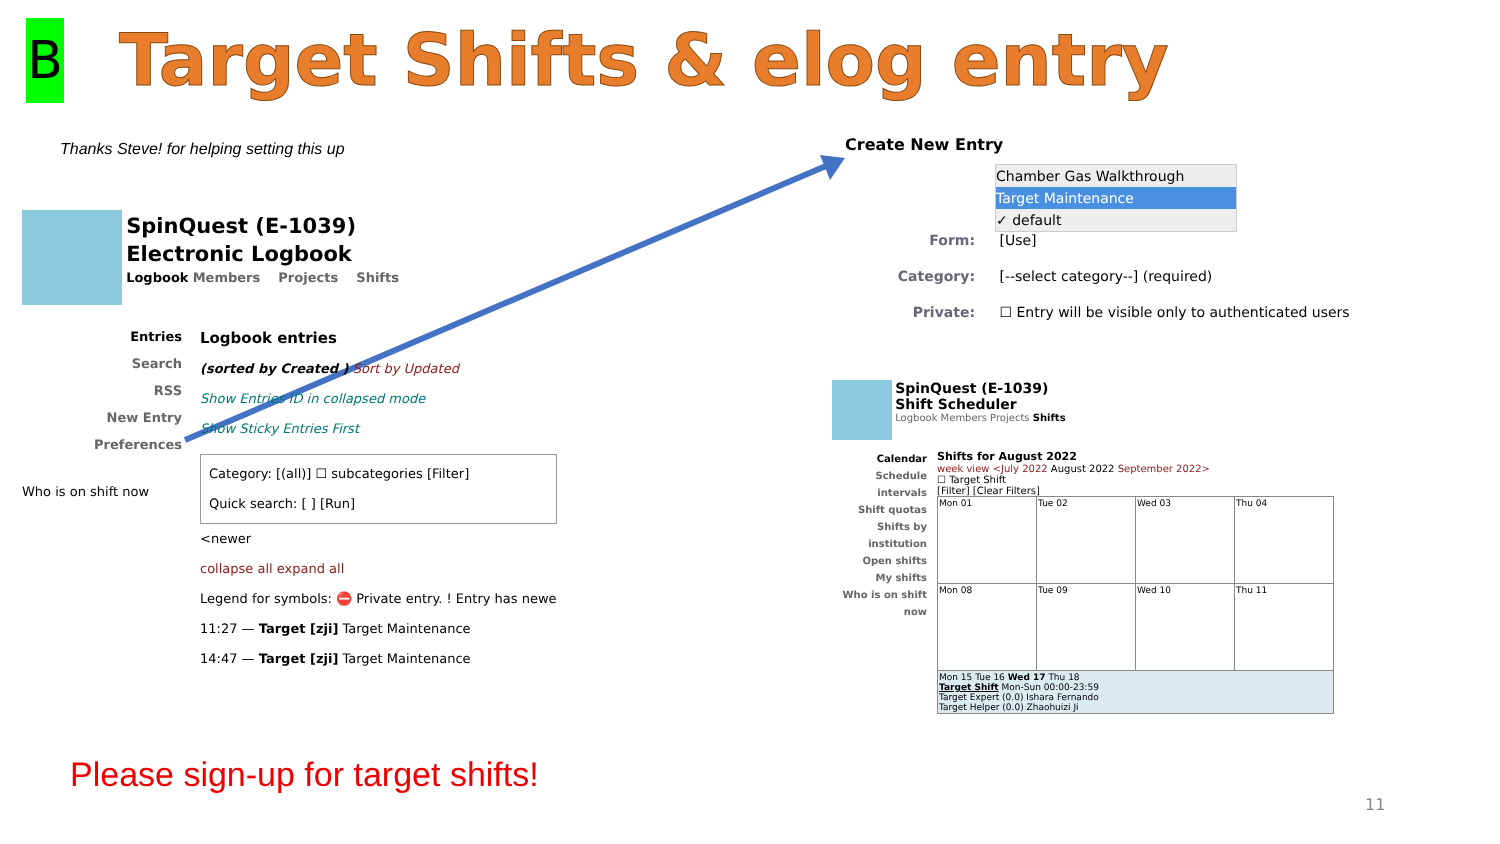B
Target Shifts & elog entry
Thanks Steve! for helping setting this up
SpinQuest (E-1039)
Electronic Logbook
Logbook Members Projects Shifts
Entries
Search
RSS
New Entry
Preferences
Who is on shift now
Logbook entries
(sorted by Created ) Sort by Updated
Show Entries ID in collapsed mode
Show Sticky Entries First
Category: [(all)] ☐ subcategories [Filter]
Quick search: [ ] [Run]
<newer
collapse all expand all
Legend for symbols: ⛔ Private entry. ! Entry has newe
11:27 — Target [zji] Target Maintenance
14:47 — Target [zji] Target Maintenance
Create New Entry
Chamber Gas Walkthrough
Target Maintenance
✓ default
Form: [Use]
Category: [--select category--] (required)
Private: ☐ Entry will be visible only to authenticated users
SpinQuest (E-1039)
Shift Scheduler
Logbook Members Projects Shifts
Calendar
Schedule intervals
Shift quotas
Shifts by institution
Open shifts
My shifts
Who is on shift now
Shifts for August 2022
week view <July 2022 August 2022 September 2022>
☐ Target Shift
[Filter] [Clear Filters]
| Mon 01 | Tue 02 | Wed 03 | Thu 04 |
| Mon 08 | Tue 09 | Wed 10 | Thu 11 |
| Mon 15 Tue 16 Wed 17 Thu 18 Target Shift Mon-Sun 00:00-23:59 Target Expert (0.0) Ishara Fernando Target Helper (0.0) Zhaohuizi Ji | | | |
Please sign-up for target shifts!
11